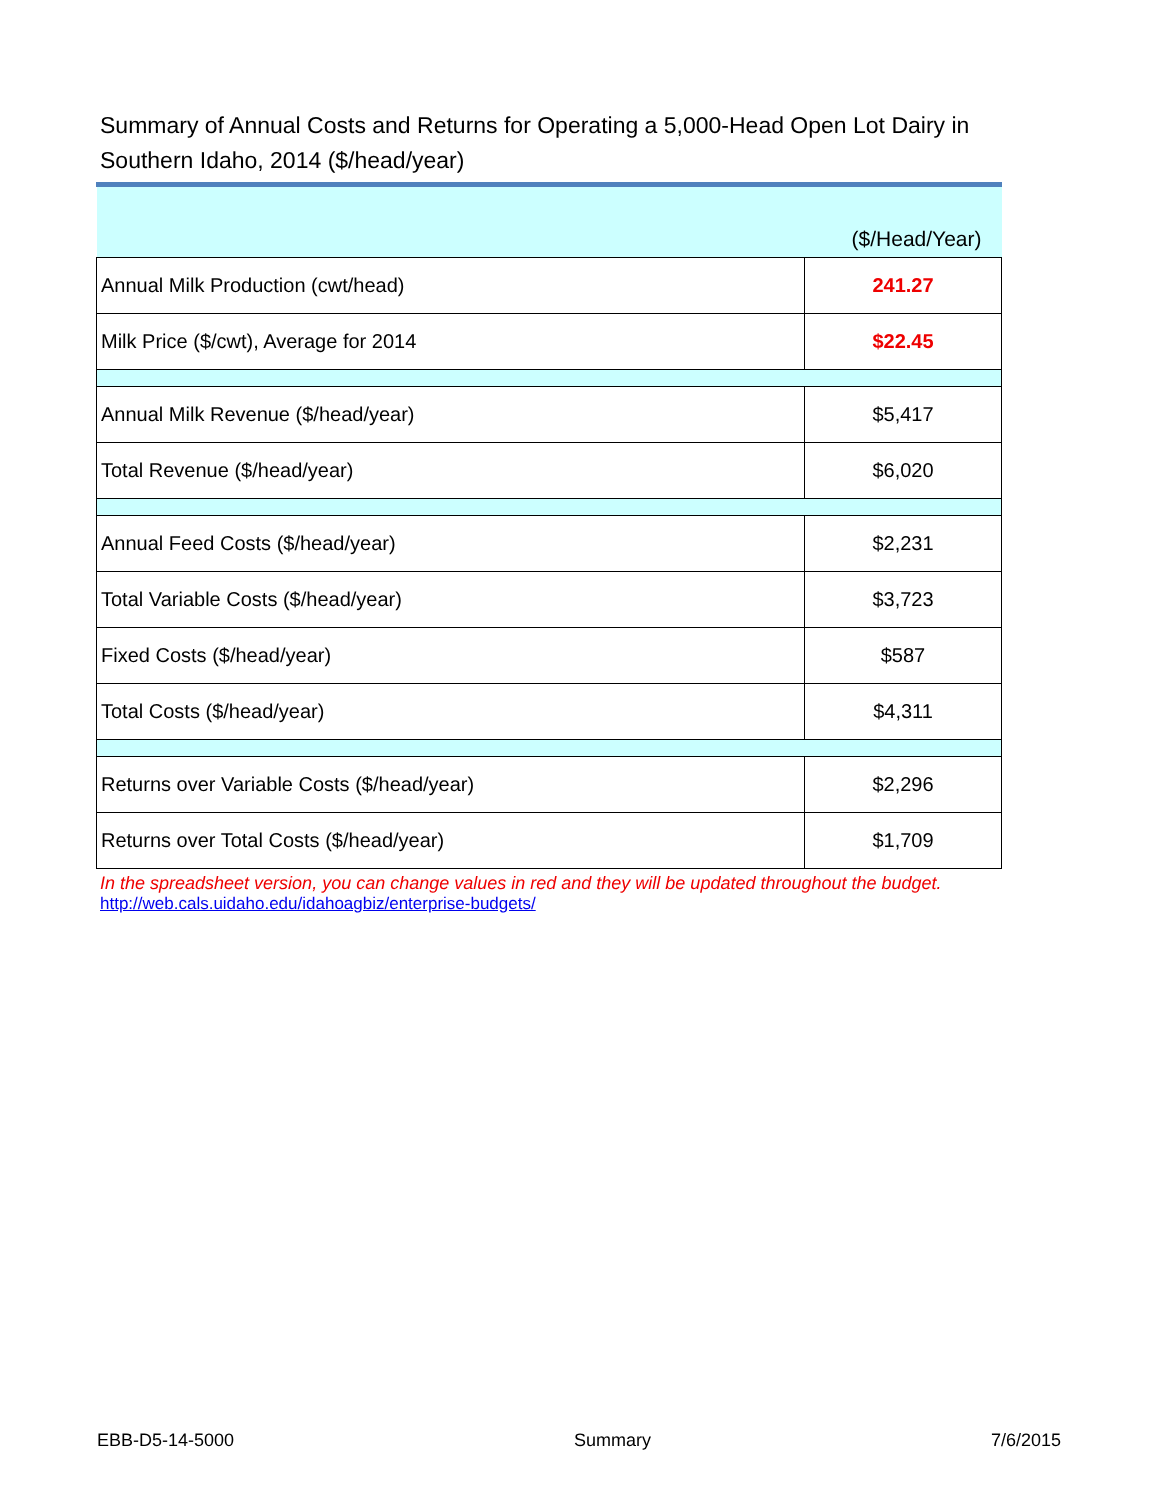Summary of Annual Costs and Returns for Operating a 5,000-Head Open Lot Dairy in Southern Idaho, 2014 ($/head/year)
| ($/Head/Year) | |
| Annual Milk Production (cwt/head) | 241.27 |
| Milk Price ($/cwt), Average for 2014 | $22.45 |
| Annual Milk Revenue ($/head/year) | $5,417 |
| Total Revenue ($/head/year) | $6,020 |
| Annual Feed Costs ($/head/year) | $2,231 |
| Total Variable Costs ($/head/year) | $3,723 |
| Fixed Costs ($/head/year) | $587 |
| Total Costs ($/head/year) | $4,311 |
| Returns over Variable Costs ($/head/year) | $2,296 |
| Returns over Total Costs ($/head/year) | $1,709 |
In the spreadsheet version, you can change values in red and they will be updated throughout the budget.
http://web.cals.uidaho.edu/idahoagbiz/enterprise-budgets/
EBB-D5-14-5000 Summary 7/6/2015